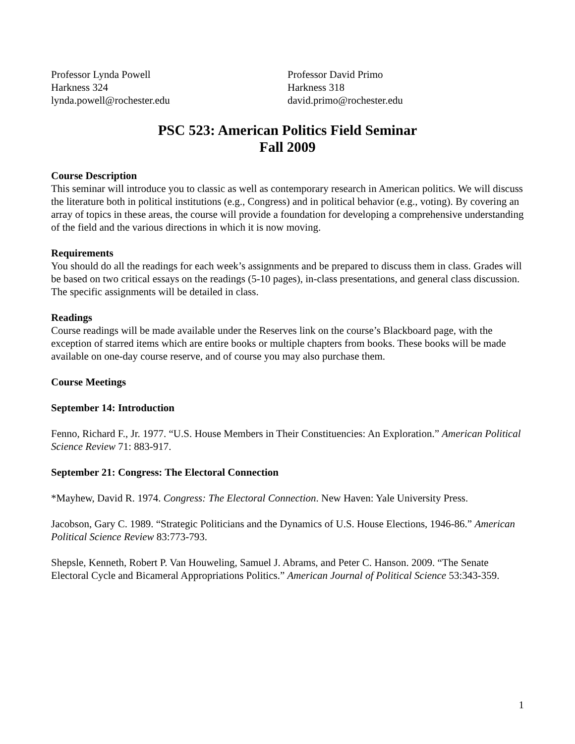Professor Lynda Powell
Harkness 324
lynda.powell@rochester.edu
Professor David Primo
Harkness 318
david.primo@rochester.edu
PSC 523: American Politics Field Seminar
Fall 2009
Course Description
This seminar will introduce you to classic as well as contemporary research in American politics. We will discuss the literature both in political institutions (e.g., Congress) and in political behavior (e.g., voting). By covering an array of topics in these areas, the course will provide a foundation for developing a comprehensive understanding of the field and the various directions in which it is now moving.
Requirements
You should do all the readings for each week’s assignments and be prepared to discuss them in class. Grades will be based on two critical essays on the readings (5-10 pages), in-class presentations, and general class discussion. The specific assignments will be detailed in class.
Readings
Course readings will be made available under the Reserves link on the course’s Blackboard page, with the exception of starred items which are entire books or multiple chapters from books. These books will be made available on one-day course reserve, and of course you may also purchase them.
Course Meetings
September 14: Introduction
Fenno, Richard F., Jr. 1977. “U.S. House Members in Their Constituencies: An Exploration.” American Political Science Review 71: 883-917.
September 21: Congress: The Electoral Connection
*Mayhew, David R. 1974. Congress: The Electoral Connection. New Haven: Yale University Press.
Jacobson, Gary C. 1989. “Strategic Politicians and the Dynamics of U.S. House Elections, 1946-86.” American Political Science Review 83:773-793.
Shepsle, Kenneth, Robert P. Van Houweling, Samuel J. Abrams, and Peter C. Hanson. 2009. “The Senate Electoral Cycle and Bicameral Appropriations Politics.” American Journal of Political Science 53:343-359.
1